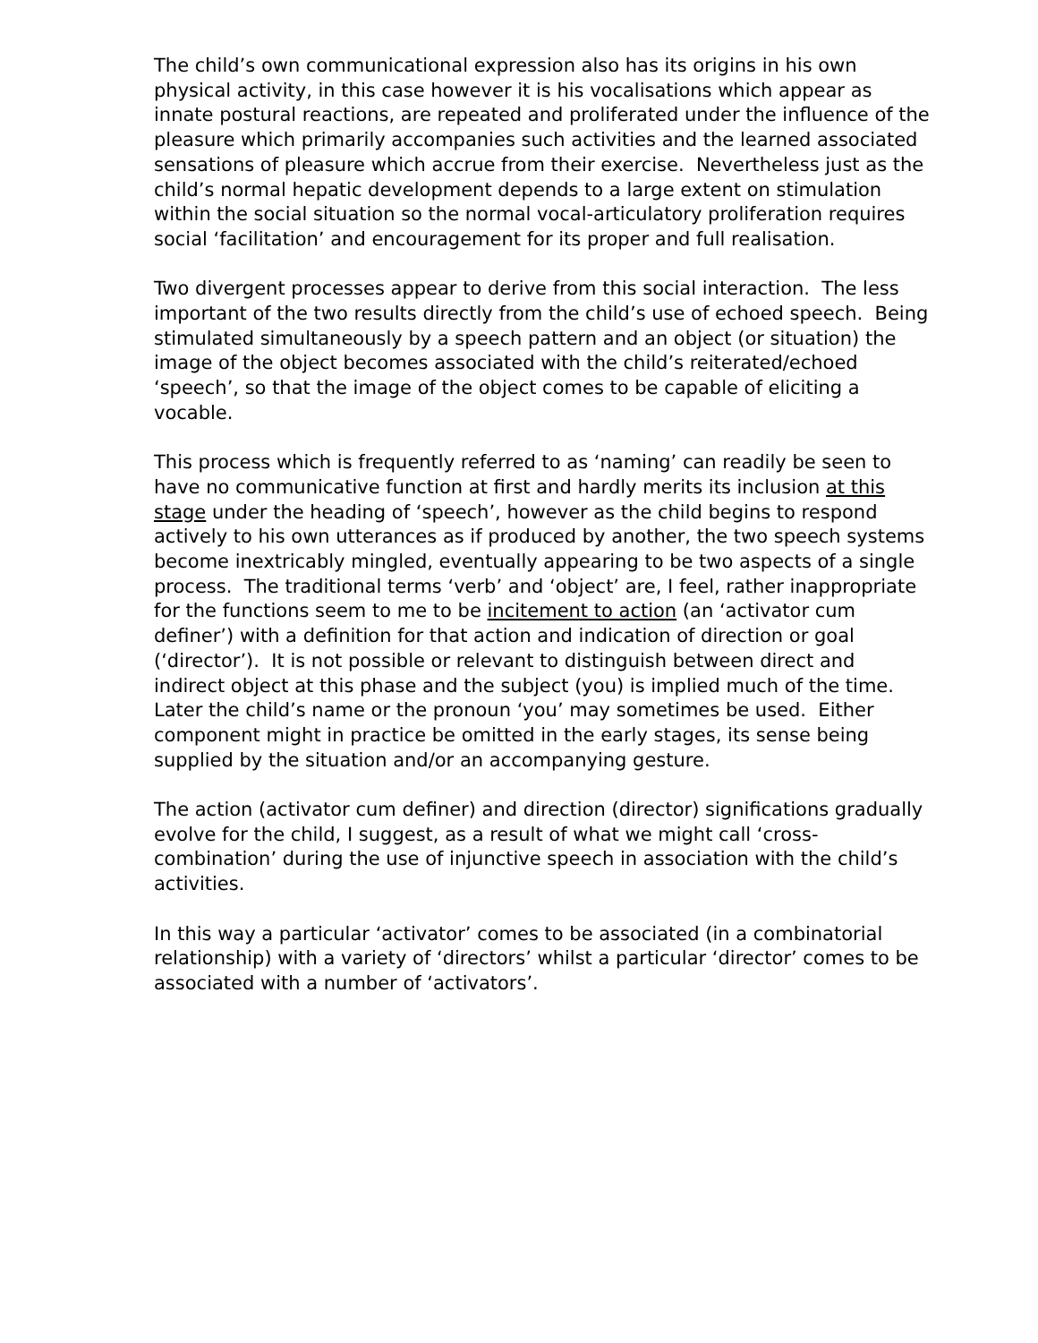The child’s own communicational expression also has its origins in his own physical activity, in this case however it is his vocalisations which appear as innate postural reactions, are repeated and proliferated under the influence of the pleasure which primarily accompanies such activities and the learned associated sensations of pleasure which accrue from their exercise. Nevertheless just as the child’s normal hepatic development depends to a large extent on stimulation within the social situation so the normal vocal-articulatory proliferation requires social ‘facilitation’ and encouragement for its proper and full realisation.
Two divergent processes appear to derive from this social interaction. The less important of the two results directly from the child’s use of echoed speech. Being stimulated simultaneously by a speech pattern and an object (or situation) the image of the object becomes associated with the child’s reiterated/echoed ‘speech’, so that the image of the object comes to be capable of eliciting a vocable.
This process which is frequently referred to as ‘naming’ can readily be seen to have no communicative function at first and hardly merits its inclusion at this stage under the heading of ‘speech’, however as the child begins to respond actively to his own utterances as if produced by another, the two speech systems become inextricably mingled, eventually appearing to be two aspects of a single process. The traditional terms ‘verb’ and ‘object’ are, I feel, rather inappropriate for the functions seem to me to be incitement to action (an ‘activator cum definer’) with a definition for that action and indication of direction or goal (‘director’). It is not possible or relevant to distinguish between direct and indirect object at this phase and the subject (you) is implied much of the time. Later the child’s name or the pronoun ‘you’ may sometimes be used. Either component might in practice be omitted in the early stages, its sense being supplied by the situation and/or an accompanying gesture.
The action (activator cum definer) and direction (director) significations gradually evolve for the child, I suggest, as a result of what we might call ‘cross-combination’ during the use of injunctive speech in association with the child’s activities.
In this way a particular ‘activator’ comes to be associated (in a combinatorial relationship) with a variety of ‘directors’ whilst a particular ‘director’ comes to be associated with a number of ‘activators’.